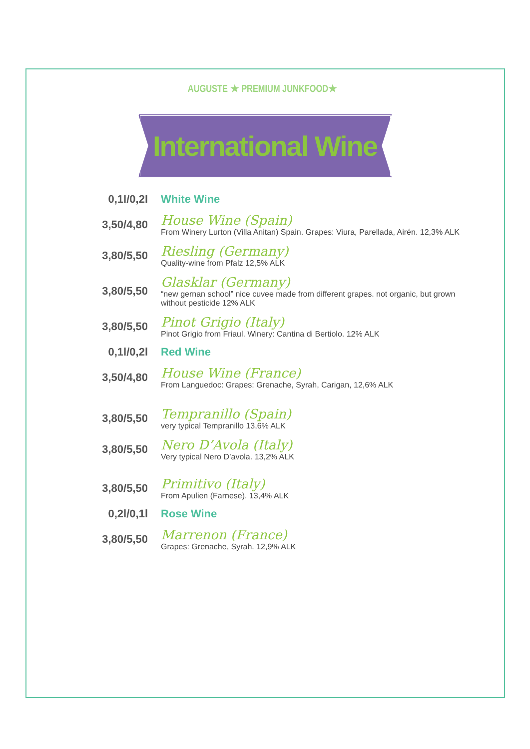AUGUSTE ★ PREMIUM JUNKFOOD★
International Wine
0,1l/0,2l White Wine
3,50/4,80
House Wine (Spain)
From Winery Lurton (Villa Anitan) Spain. Grapes: Viura, Parellada, Airén. 12,3% ALK
3,80/5,50
Riesling (Germany)
Quality-wine from Pfalz 12,5% ALK
3,80/5,50
Glasklar (Germany)
“new gernan school” nice cuvee made from different grapes. not organic, but grown without pesticide 12% ALK
3,80/5,50
Pinot Grigio (Italy)
Pinot Grigio from Friaul. Winery: Cantina di Bertiolo. 12% ALK
0,1l/0,2l Red Wine
3,50/4,80
House Wine (France)
From Languedoc: Grapes: Grenache, Syrah, Carigan, 12,6% ALK
3,80/5,50
Tempranillo (Spain)
very typical Tempranillo 13,6% ALK
3,80/5,50
Nero D’Avola (Italy)
Very typical Nero D’avola. 13,2% ALK
3,80/5,50
Primitivo (Italy)
From Apulien (Farnese). 13,4% ALK
0,2l/0,1l Rose Wine
3,80/5,50
Marrenon (France)
Grapes: Grenache, Syrah. 12,9% ALK